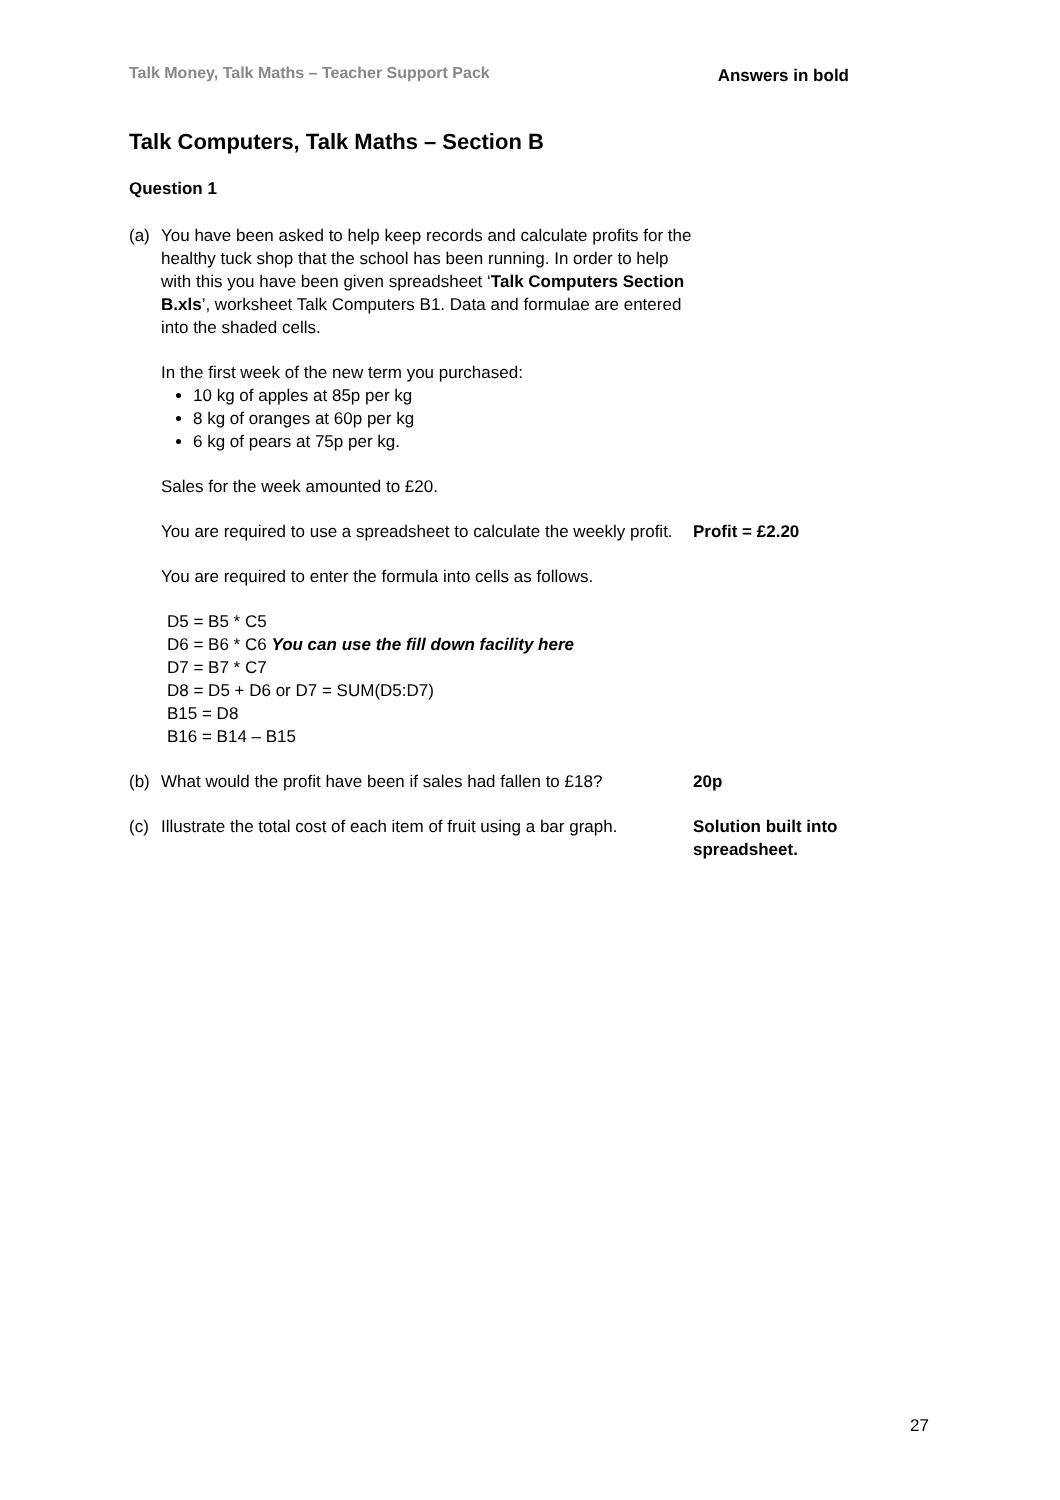Talk Money, Talk Maths – Teacher Support Pack Answers in bold
Talk Computers, Talk Maths – Section B
Question 1
(a) You have been asked to help keep records and calculate profits for the healthy tuck shop that the school has been running. In order to help with this you have been given spreadsheet ‘Talk Computers Section B.xls’, worksheet Talk Computers B1. Data and formulae are entered into the shaded cells.
In the first week of the new term you purchased:
10 kg of apples at 85p per kg
8 kg of oranges at 60p per kg
6 kg of pears at 75p per kg.
Sales for the week amounted to £20.
You are required to use a spreadsheet to calculate the weekly profit.
Profit = £2.20
You are required to enter the formula into cells as follows.
D5 = B5 * C5
D6 = B6 * C6 You can use the fill down facility here
D7 = B7 * C7
D8 = D5 + D6 or D7 = SUM(D5:D7)
B15 = D8
B16 = B14 – B15
(b) What would the profit have been if sales had fallen to £18?
20p
(c) Illustrate the total cost of each item of fruit using a bar graph.
Solution built into
spreadsheet.
27